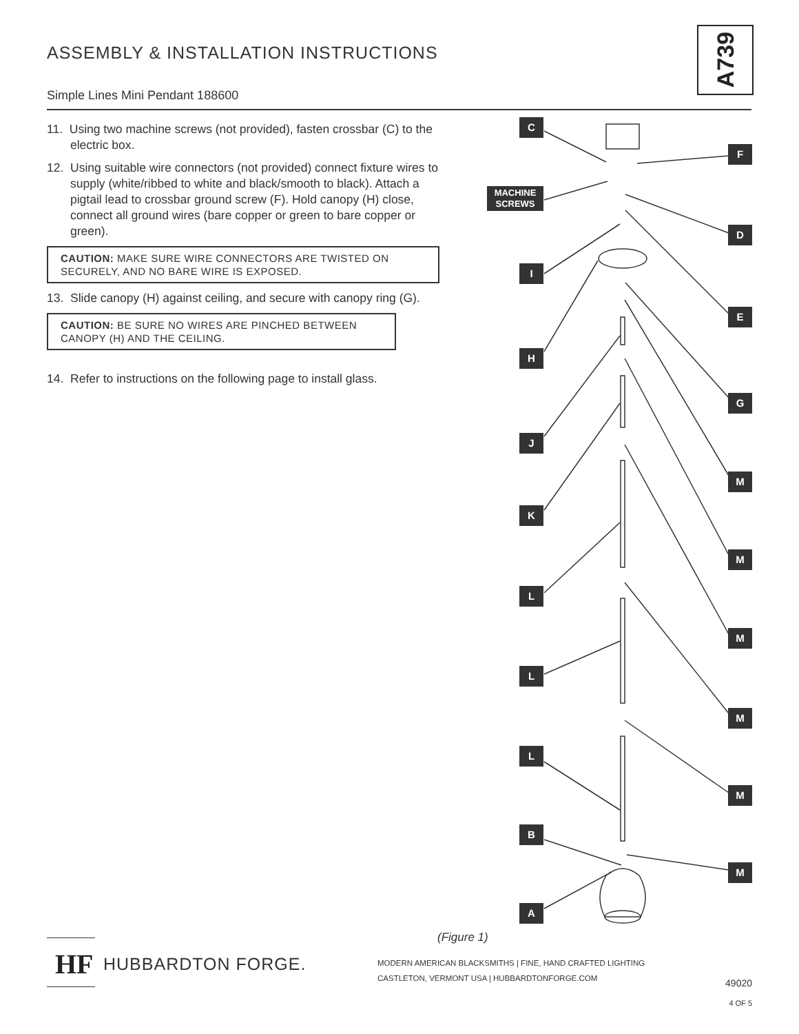ASSEMBLY & INSTALLATION INSTRUCTIONS
Simple Lines Mini Pendant 188600
A739
11. Using two machine screws (not provided), fasten crossbar (C) to the electric box.
12. Using suitable wire connectors (not provided) connect fixture wires to supply (white/ribbed to white and black/smooth to black). Attach a pigtail lead to crossbar ground screw (F). Hold canopy (H) close, connect all ground wires (bare copper or green to bare copper or green).
CAUTION: MAKE SURE WIRE CONNECTORS ARE TWISTED ON SECURELY, AND NO BARE WIRE IS EXPOSED.
13. Slide canopy (H) against ceiling, and secure with canopy ring (G).
CAUTION: BE SURE NO WIRES ARE PINCHED BETWEEN CANOPY (H) AND THE CEILING.
14. Refer to instructions on the following page to install glass.
C
F
MACHINE
SCREWS
D
I
E
H
G
J
M
K
M
L
M
L
M
L
M
B
M
A
(Figure 1)
HF
HUBBARDTON FORGE.
MODERN AMERICAN BLACKSMITHS | FINE, HAND CRAFTED LIGHTING
CASTLETON, VERMONT USA | HUBBARDTONFORGE.COM
49020
4 OF 5